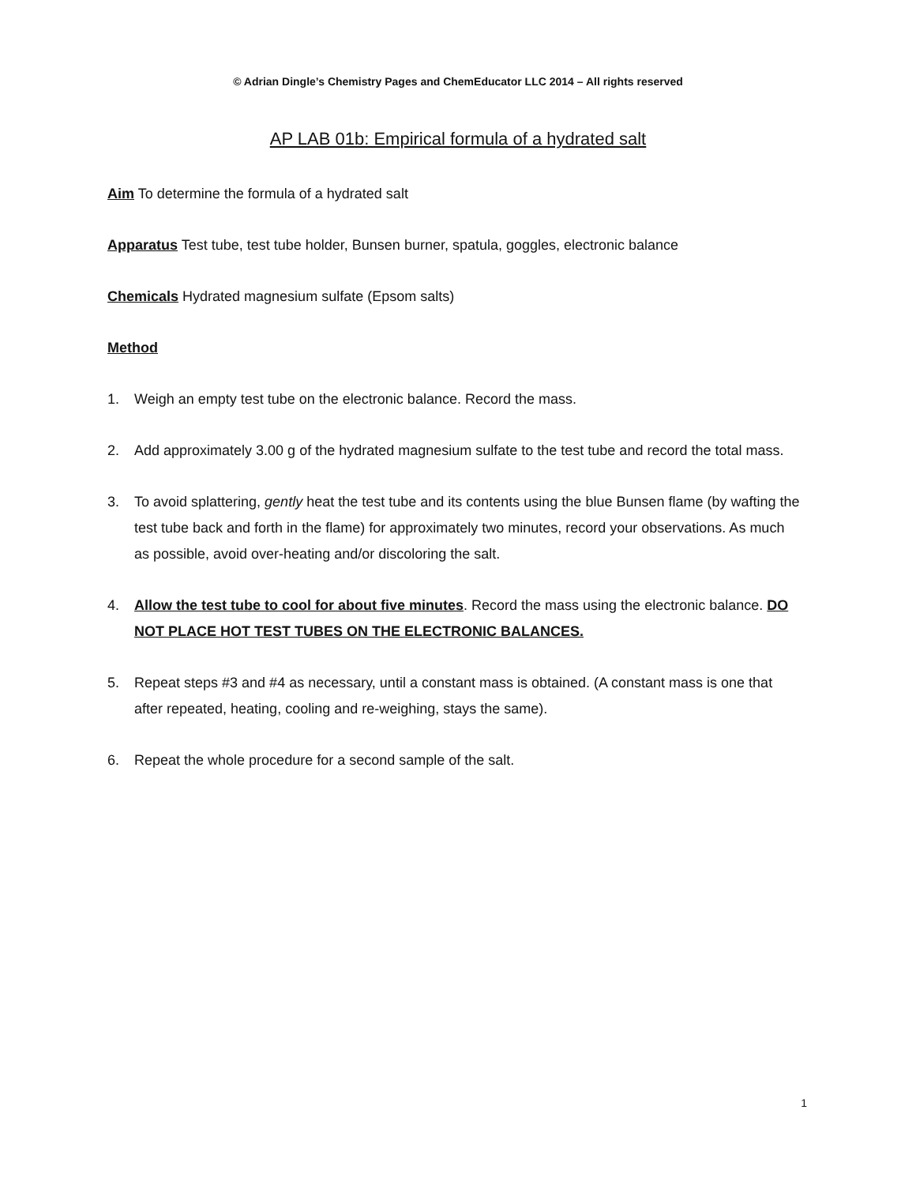© Adrian Dingle’s Chemistry Pages and ChemEducator LLC 2014 – All rights reserved
AP LAB 01b: Empirical formula of a hydrated salt
Aim To determine the formula of a hydrated salt
Apparatus Test tube, test tube holder, Bunsen burner, spatula, goggles, electronic balance
Chemicals Hydrated magnesium sulfate (Epsom salts)
Method
1. Weigh an empty test tube on the electronic balance. Record the mass.
2. Add approximately 3.00 g of the hydrated magnesium sulfate to the test tube and record the total mass.
3. To avoid splattering, gently heat the test tube and its contents using the blue Bunsen flame (by wafting the test tube back and forth in the flame) for approximately two minutes, record your observations. As much as possible, avoid over-heating and/or discoloring the salt.
4. Allow the test tube to cool for about five minutes. Record the mass using the electronic balance. DO NOT PLACE HOT TEST TUBES ON THE ELECTRONIC BALANCES.
5. Repeat steps #3 and #4 as necessary, until a constant mass is obtained. (A constant mass is one that after repeated, heating, cooling and re-weighing, stays the same).
6. Repeat the whole procedure for a second sample of the salt.
1